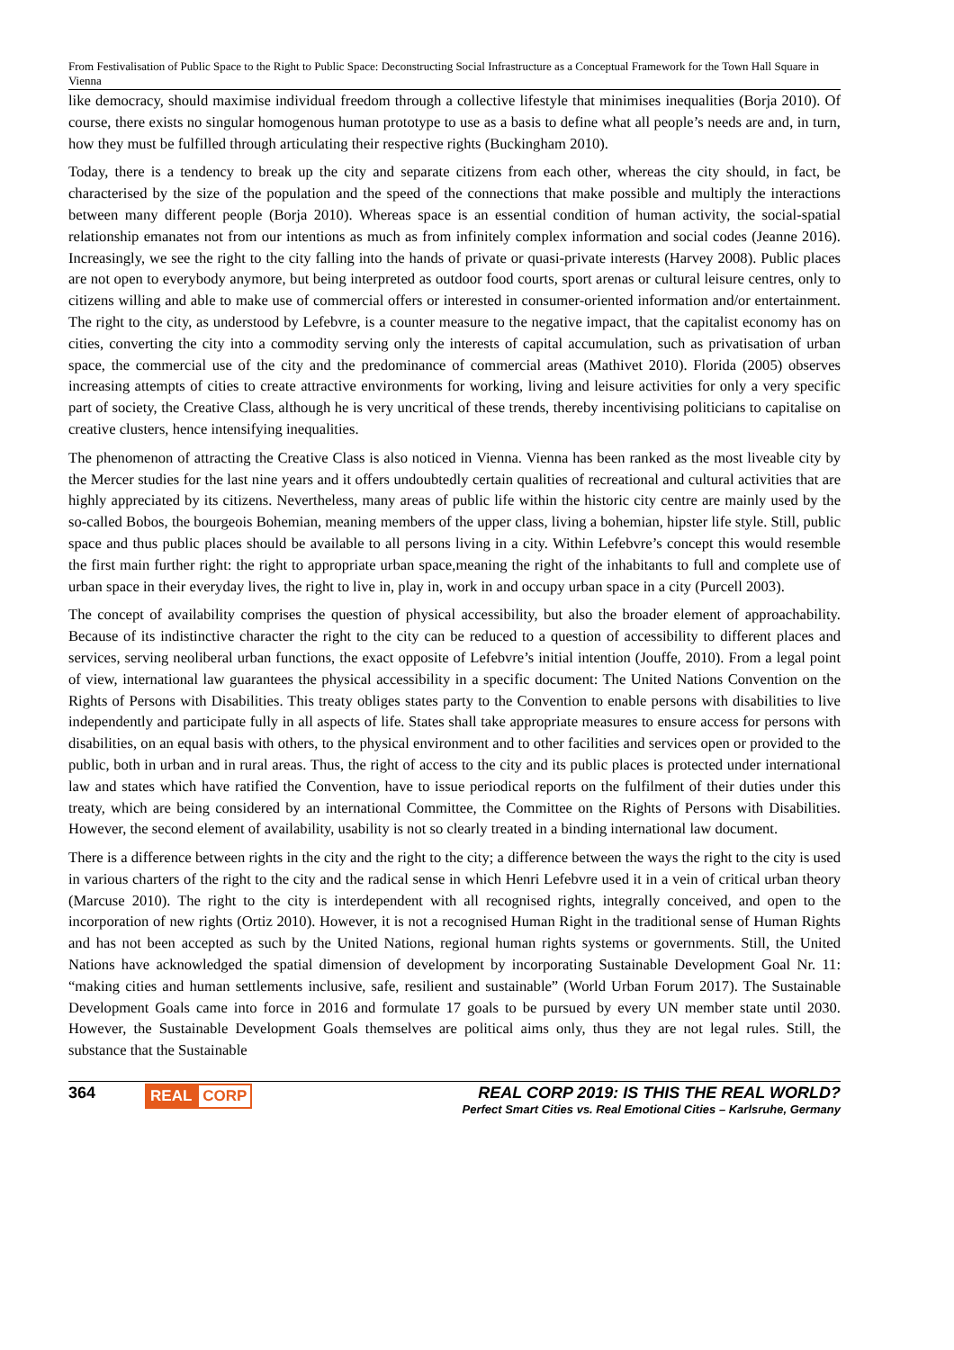From Festivalisation of Public Space to the Right to Public Space: Deconstructing Social Infrastructure as a Conceptual Framework for the Town Hall Square in Vienna
like democracy, should maximise individual freedom through a collective lifestyle that minimises inequalities (Borja 2010). Of course, there exists no singular homogenous human prototype to use as a basis to define what all people’s needs are and, in turn, how they must be fulfilled through articulating their respective rights (Buckingham 2010).
Today, there is a tendency to break up the city and separate citizens from each other, whereas the city should, in fact, be characterised by the size of the population and the speed of the connections that make possible and multiply the interactions between many different people (Borja 2010). Whereas space is an essential condition of human activity, the social-spatial relationship emanates not from our intentions as much as from infinitely complex information and social codes (Jeanne 2016). Increasingly, we see the right to the city falling into the hands of private or quasi-private interests (Harvey 2008). Public places are not open to everybody anymore, but being interpreted as outdoor food courts, sport arenas or cultural leisure centres, only to citizens willing and able to make use of commercial offers or interested in consumer-oriented information and/or entertainment. The right to the city, as understood by Lefebvre, is a counter measure to the negative impact, that the capitalist economy has on cities, converting the city into a commodity serving only the interests of capital accumulation, such as privatisation of urban space, the commercial use of the city and the predominance of commercial areas (Mathivet 2010). Florida (2005) observes increasing attempts of cities to create attractive environments for working, living and leisure activities for only a very specific part of society, the Creative Class, although he is very uncritical of these trends, thereby incentivising politicians to capitalise on creative clusters, hence intensifying inequalities.
The phenomenon of attracting the Creative Class is also noticed in Vienna. Vienna has been ranked as the most liveable city by the Mercer studies for the last nine years and it offers undoubtedly certain qualities of recreational and cultural activities that are highly appreciated by its citizens. Nevertheless, many areas of public life within the historic city centre are mainly used by the so-called Bobos, the bourgeois Bohemian, meaning members of the upper class, living a bohemian, hipster life style. Still, public space and thus public places should be available to all persons living in a city. Within Lefebvre’s concept this would resemble the first main further right: the right to appropriate urban space,meaning the right of the inhabitants to full and complete use of urban space in their everyday lives, the right to live in, play in, work in and occupy urban space in a city (Purcell 2003).
The concept of availability comprises the question of physical accessibility, but also the broader element of approachability. Because of its indistinctive character the right to the city can be reduced to a question of accessibility to different places and services, serving neoliberal urban functions, the exact opposite of Lefebvre’s initial intention (Jouffe, 2010). From a legal point of view, international law guarantees the physical accessibility in a specific document: The United Nations Convention on the Rights of Persons with Disabilities. This treaty obliges states party to the Convention to enable persons with disabilities to live independently and participate fully in all aspects of life. States shall take appropriate measures to ensure access for persons with disabilities, on an equal basis with others, to the physical environment and to other facilities and services open or provided to the public, both in urban and in rural areas. Thus, the right of access to the city and its public places is protected under international law and states which have ratified the Convention, have to issue periodical reports on the fulfilment of their duties under this treaty, which are being considered by an international Committee, the Committee on the Rights of Persons with Disabilities. However, the second element of availability, usability is not so clearly treated in a binding international law document.
There is a difference between rights in the city and the right to the city; a difference between the ways the right to the city is used in various charters of the right to the city and the radical sense in which Henri Lefebvre used it in a vein of critical urban theory (Marcuse 2010). The right to the city is interdependent with all recognised rights, integrally conceived, and open to the incorporation of new rights (Ortiz 2010). However, it is not a recognised Human Right in the traditional sense of Human Rights and has not been accepted as such by the United Nations, regional human rights systems or governments. Still, the United Nations have acknowledged the spatial dimension of development by incorporating Sustainable Development Goal Nr. 11: “making cities and human settlements inclusive, safe, resilient and sustainable” (World Urban Forum 2017). The Sustainable Development Goals came into force in 2016 and formulate 17 goals to be pursued by every UN member state until 2030. However, the Sustainable Development Goals themselves are political aims only, thus they are not legal rules. Still, the substance that the Sustainable
364 REAL CORP REAL CORP 2019: IS THIS THE REAL WORLD?
Perfect Smart Cities vs. Real Emotional Cities – Karlsruhe, Germany